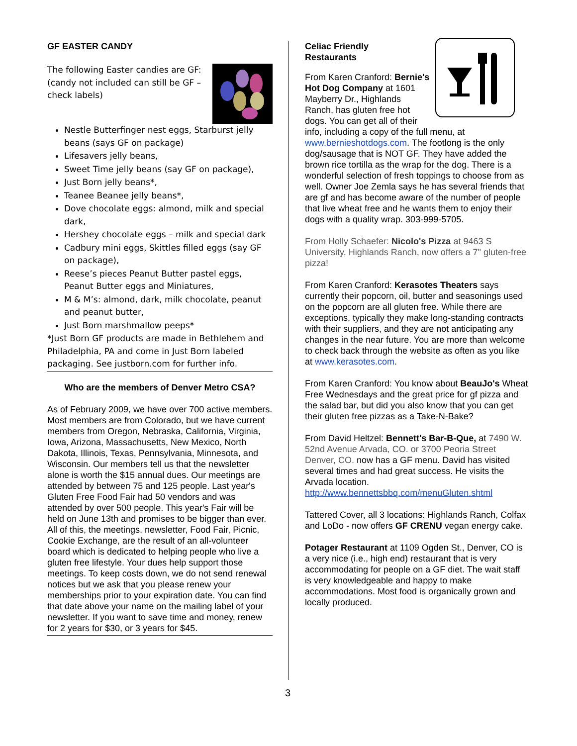GF EASTER CANDY
The following Easter candies are GF: (candy not included can still be GF – check labels)
Nestle Butterfinger nest eggs, Starburst jelly beans (says GF on package)
Lifesavers jelly beans,
Sweet Time jelly beans (say GF on package),
Just Born jelly beans*,
Teanee Beanee jelly beans*,
Dove chocolate eggs: almond, milk and special dark,
Hershey chocolate eggs – milk and special dark
Cadbury mini eggs, Skittles filled eggs (say GF on package),
Reese’s pieces Peanut Butter pastel eggs, Peanut Butter eggs and Miniatures,
M & M’s: almond, dark, milk chocolate, peanut and peanut butter,
Just Born marshmallow peeps*
*Just Born GF products are made in Bethlehem and Philadelphia, PA and come in Just Born labeled packaging. See justborn.com for further info.
Who are the members of Denver Metro CSA?
As of February 2009, we have over 700 active members. Most members are from Colorado, but we have current members from Oregon, Nebraska, California, Virginia, Iowa, Arizona, Massachusetts, New Mexico, North Dakota, Illinois, Texas, Pennsylvania, Minnesota, and Wisconsin. Our members tell us that the newsletter alone is worth the $15 annual dues. Our meetings are attended by between 75 and 125 people. Last year's Gluten Free Food Fair had 50 vendors and was attended by over 500 people. This year's Fair will be held on June 13th and promises to be bigger than ever. All of this, the meetings, newsletter, Food Fair, Picnic, Cookie Exchange, are the result of an all-volunteer board which is dedicated to helping people who live a gluten free lifestyle. Your dues help support those meetings. To keep costs down, we do not send renewal notices but we ask that you please renew your memberships prior to your expiration date. You can find that date above your name on the mailing label of your newsletter. If you want to save time and money, renew for 2 years for $30, or 3 years for $45.
Celiac Friendly
Restaurants
From Karen Cranford: Bernie's Hot Dog Company at 1601 Mayberry Dr., Highlands Ranch, has gluten free hot dogs. You can get all of their info, including a copy of the full menu, at www.bernieshotdogs.com. The footlong is the only dog/sausage that is NOT GF. They have added the brown rice tortilla as the wrap for the dog. There is a wonderful selection of fresh toppings to choose from as well. Owner Joe Zemla says he has several friends that are gf and has become aware of the number of people that live wheat free and he wants them to enjoy their dogs with a quality wrap. 303-999-5705.
From Holly Schaefer: Nicolo's Pizza at 9463 S University, Highlands Ranch, now offers a 7" gluten-free pizza!
From Karen Cranford: Kerasotes Theaters says currently their popcorn, oil, butter and seasonings used on the popcorn are all gluten free. While there are exceptions, typically they make long-standing contracts with their suppliers, and they are not anticipating any changes in the near future. You are more than welcome to check back through the website as often as you like at www.kerasotes.com.
From Karen Cranford: You know about BeauJo's Wheat Free Wednesdays and the great price for gf pizza and the salad bar, but did you also know that you can get their gluten free pizzas as a Take-N-Bake?
From David Heltzel: Bennett's Bar-B-Que, at 7490 W. 52nd Avenue Arvada, CO. or 3700 Peoria Street Denver, CO. now has a GF menu. David has visited several times and had great success. He visits the Arvada location.
http://www.bennettsbbq.com/menuGluten.shtml
Tattered Cover, all 3 locations: Highlands Ranch, Colfax and LoDo - now offers GF CRENU vegan energy cake.
Potager Restaurant at 1109 Ogden St., Denver, CO is a very nice (i.e., high end) restaurant that is very accommodating for people on a GF diet. The wait staff is very knowledgeable and happy to make accommodations. Most food is organically grown and locally produced.
3